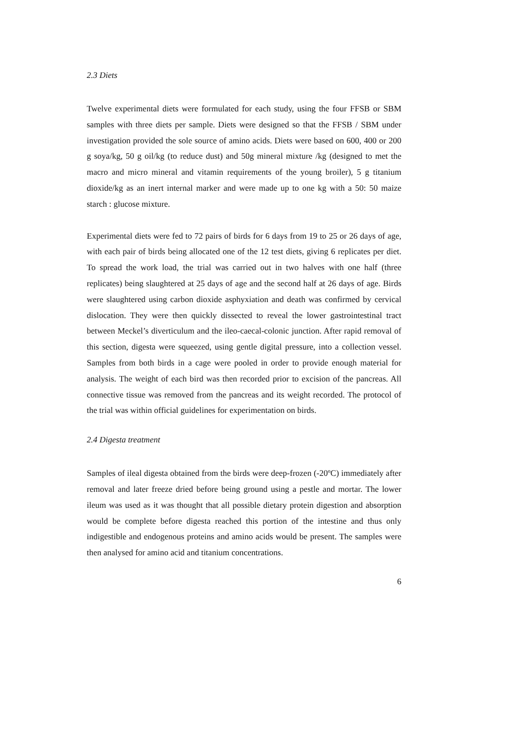2.3 Diets
Twelve experimental diets were formulated for each study, using the four FFSB or SBM samples with three diets per sample. Diets were designed so that the FFSB / SBM under investigation provided the sole source of amino acids. Diets were based on 600, 400 or 200 g soya/kg, 50 g oil/kg (to reduce dust) and 50g mineral mixture /kg (designed to met the macro and micro mineral and vitamin requirements of the young broiler), 5 g titanium dioxide/kg as an inert internal marker and were made up to one kg with a 50: 50 maize starch : glucose mixture.
Experimental diets were fed to 72 pairs of birds for 6 days from 19 to 25 or 26 days of age, with each pair of birds being allocated one of the 12 test diets, giving 6 replicates per diet. To spread the work load, the trial was carried out in two halves with one half (three replicates) being slaughtered at 25 days of age and the second half at 26 days of age. Birds were slaughtered using carbon dioxide asphyxiation and death was confirmed by cervical dislocation. They were then quickly dissected to reveal the lower gastrointestinal tract between Meckel’s diverticulum and the ileo-caecal-colonic junction. After rapid removal of this section, digesta were squeezed, using gentle digital pressure, into a collection vessel. Samples from both birds in a cage were pooled in order to provide enough material for analysis. The weight of each bird was then recorded prior to excision of the pancreas. All connective tissue was removed from the pancreas and its weight recorded. The protocol of the trial was within official guidelines for experimentation on birds.
2.4 Digesta treatment
Samples of ileal digesta obtained from the birds were deep-frozen (-20ºC) immediately after removal and later freeze dried before being ground using a pestle and mortar. The lower ileum was used as it was thought that all possible dietary protein digestion and absorption would be complete before digesta reached this portion of the intestine and thus only indigestible and endogenous proteins and amino acids would be present. The samples were then analysed for amino acid and titanium concentrations.
6